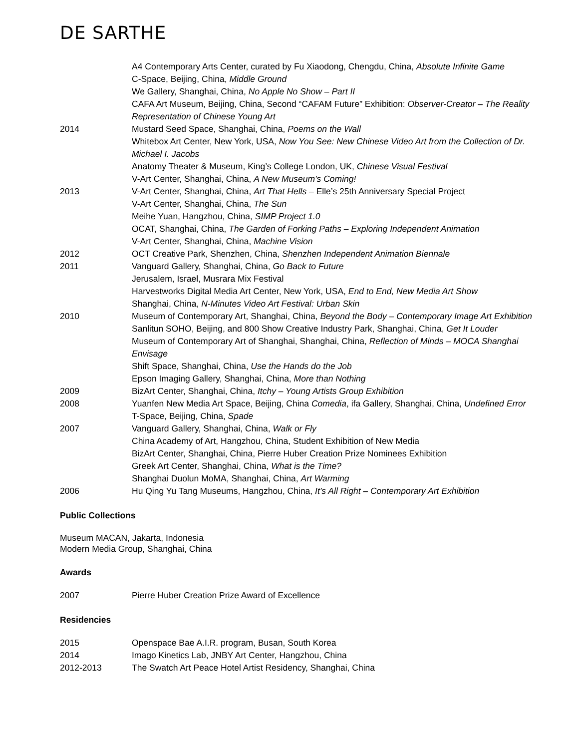DE SARTHE
| | A4 Contemporary Arts Center, curated by Fu Xiaodong, Chengdu, China, Absolute Infinite Game |
| | C-Space, Beijing, China, Middle Ground |
| | We Gallery, Shanghai, China, No Apple No Show – Part II |
| | CAFA Art Museum, Beijing, China, Second “CAFAM Future” Exhibition: Observer-Creator – The Reality Representation of Chinese Young Art |
| 2014 | Mustard Seed Space, Shanghai, China, Poems on the Wall |
| | Whitebox Art Center, New York, USA, Now You See: New Chinese Video Art from the Collection of Dr. Michael I. Jacobs |
| | Anatomy Theater & Museum, King’s College London, UK, Chinese Visual Festival |
| | V-Art Center, Shanghai, China, A New Museum’s Coming! |
| 2013 | V-Art Center, Shanghai, China, Art That Hells – Elle’s 25th Anniversary Special Project |
| | V-Art Center, Shanghai, China, The Sun |
| | Meihe Yuan, Hangzhou, China, SIMP Project 1.0 |
| | OCAT, Shanghai, China, The Garden of Forking Paths – Exploring Independent Animation |
| | V-Art Center, Shanghai, China, Machine Vision |
| 2012 | OCT Creative Park, Shenzhen, China, Shenzhen Independent Animation Biennale |
| 2011 | Vanguard Gallery, Shanghai, China, Go Back to Future |
| | Jerusalem, Israel, Musrara Mix Festival |
| | Harvestworks Digital Media Art Center, New York, USA, End to End, New Media Art Show |
| | Shanghai, China, N-Minutes Video Art Festival: Urban Skin |
| 2010 | Museum of Contemporary Art, Shanghai, China, Beyond the Body – Contemporary Image Art Exhibition |
| | Sanlitun SOHO, Beijing, and 800 Show Creative Industry Park, Shanghai, China, Get It Louder |
| | Museum of Contemporary Art of Shanghai, Shanghai, China, Reflection of Minds – MOCA Shanghai Envisage |
| | Shift Space, Shanghai, China, Use the Hands do the Job |
| | Epson Imaging Gallery, Shanghai, China, More than Nothing |
| 2009 | BizArt Center, Shanghai, China, Itchy – Young Artists Group Exhibition |
| 2008 | Yuanfen New Media Art Space, Beijing, China Comedia , ifa Gallery, Shanghai, China, Undefined Error |
| | T-Space, Beijing, China, Spade |
| 2007 | Vanguard Gallery, Shanghai, China, Walk or Fly |
| | China Academy of Art, Hangzhou, China, Student Exhibition of New Media |
| | BizArt Center, Shanghai, China, Pierre Huber Creation Prize Nominees Exhibition |
| | Greek Art Center, Shanghai, China, What is the Time? |
| | Shanghai Duolun MoMA, Shanghai, China, Art Warming |
| 2006 | Hu Qing Yu Tang Museums, Hangzhou, China, It’s All Right – Contemporary Art Exhibition |
Public Collections
Museum MACAN, Jakarta, Indonesia
Modern Media Group, Shanghai, China
Awards
| 2007 | Pierre Huber Creation Prize Award of Excellence |
Residencies
| 2015 | Openspace Bae A.I.R. program, Busan, South Korea |
| 2014 | Imago Kinetics Lab, JNBY Art Center, Hangzhou, China |
| 2012-2013 | The Swatch Art Peace Hotel Artist Residency, Shanghai, China |